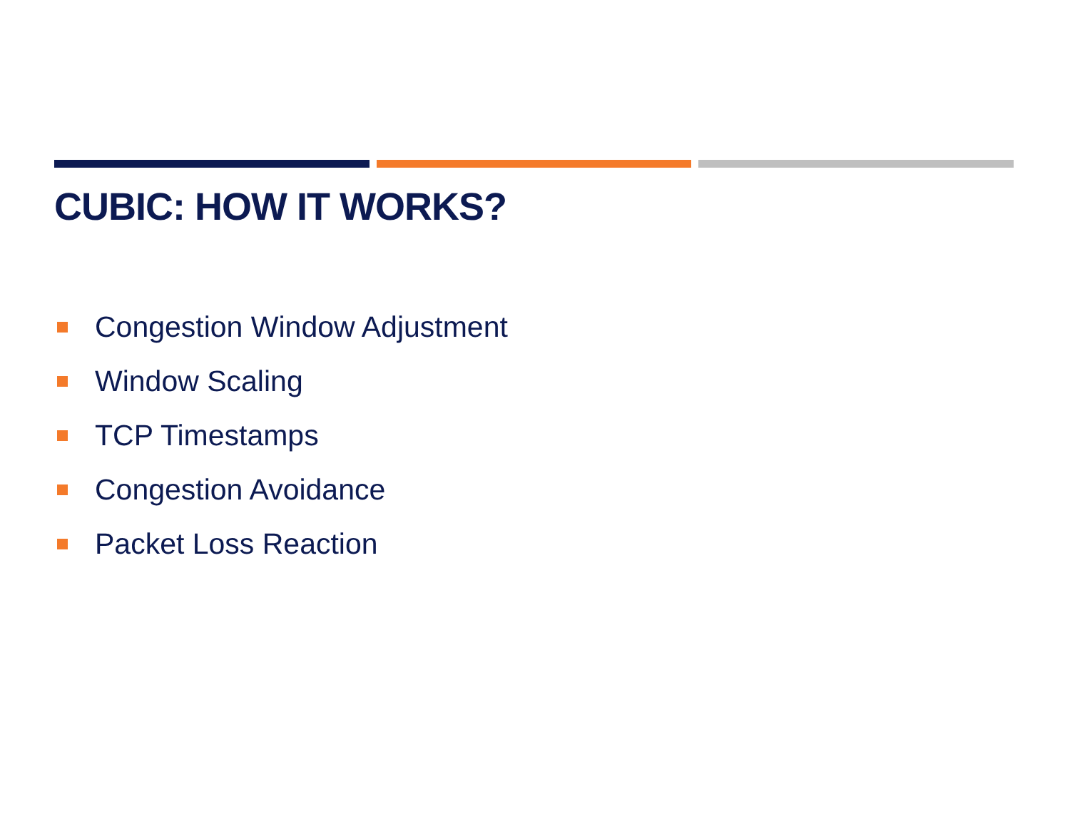CUBIC: HOW IT WORKS?
Congestion Window Adjustment
Window Scaling
TCP Timestamps
Congestion Avoidance
Packet Loss Reaction